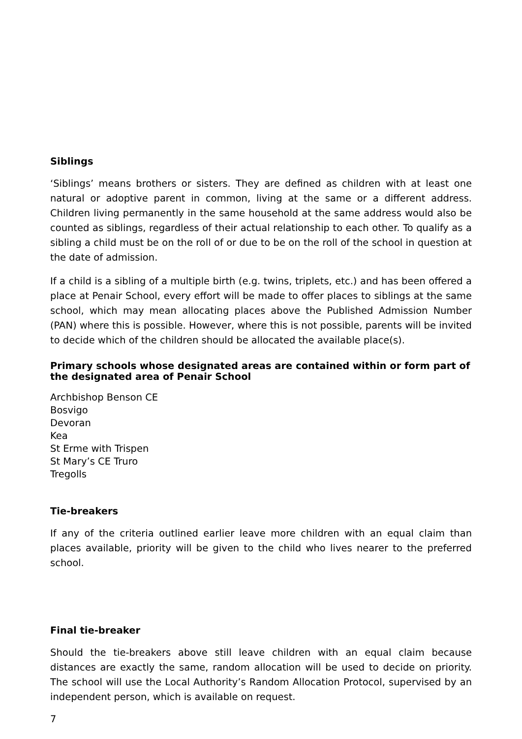Siblings
‘Siblings’ means brothers or sisters. They are defined as children with at least one natural or adoptive parent in common, living at the same or a different address. Children living permanently in the same household at the same address would also be counted as siblings, regardless of their actual relationship to each other. To qualify as a sibling a child must be on the roll of or due to be on the roll of the school in question at the date of admission.
If a child is a sibling of a multiple birth (e.g. twins, triplets, etc.) and has been offered a place at Penair School, every effort will be made to offer places to siblings at the same school, which may mean allocating places above the Published Admission Number (PAN) where this is possible. However, where this is not possible, parents will be invited to decide which of the children should be allocated the available place(s).
Primary schools whose designated areas are contained within or form part of the designated area of Penair School
Archbishop Benson CE
Bosvigo
Devoran
Kea
St Erme with Trispen
St Mary’s CE Truro
Tregolls
Tie-breakers
If any of the criteria outlined earlier leave more children with an equal claim than places available, priority will be given to the child who lives nearer to the preferred school.
Final tie-breaker
Should the tie-breakers above still leave children with an equal claim because distances are exactly the same, random allocation will be used to decide on priority. The school will use the Local Authority’s Random Allocation Protocol, supervised by an independent person, which is available on request.
7